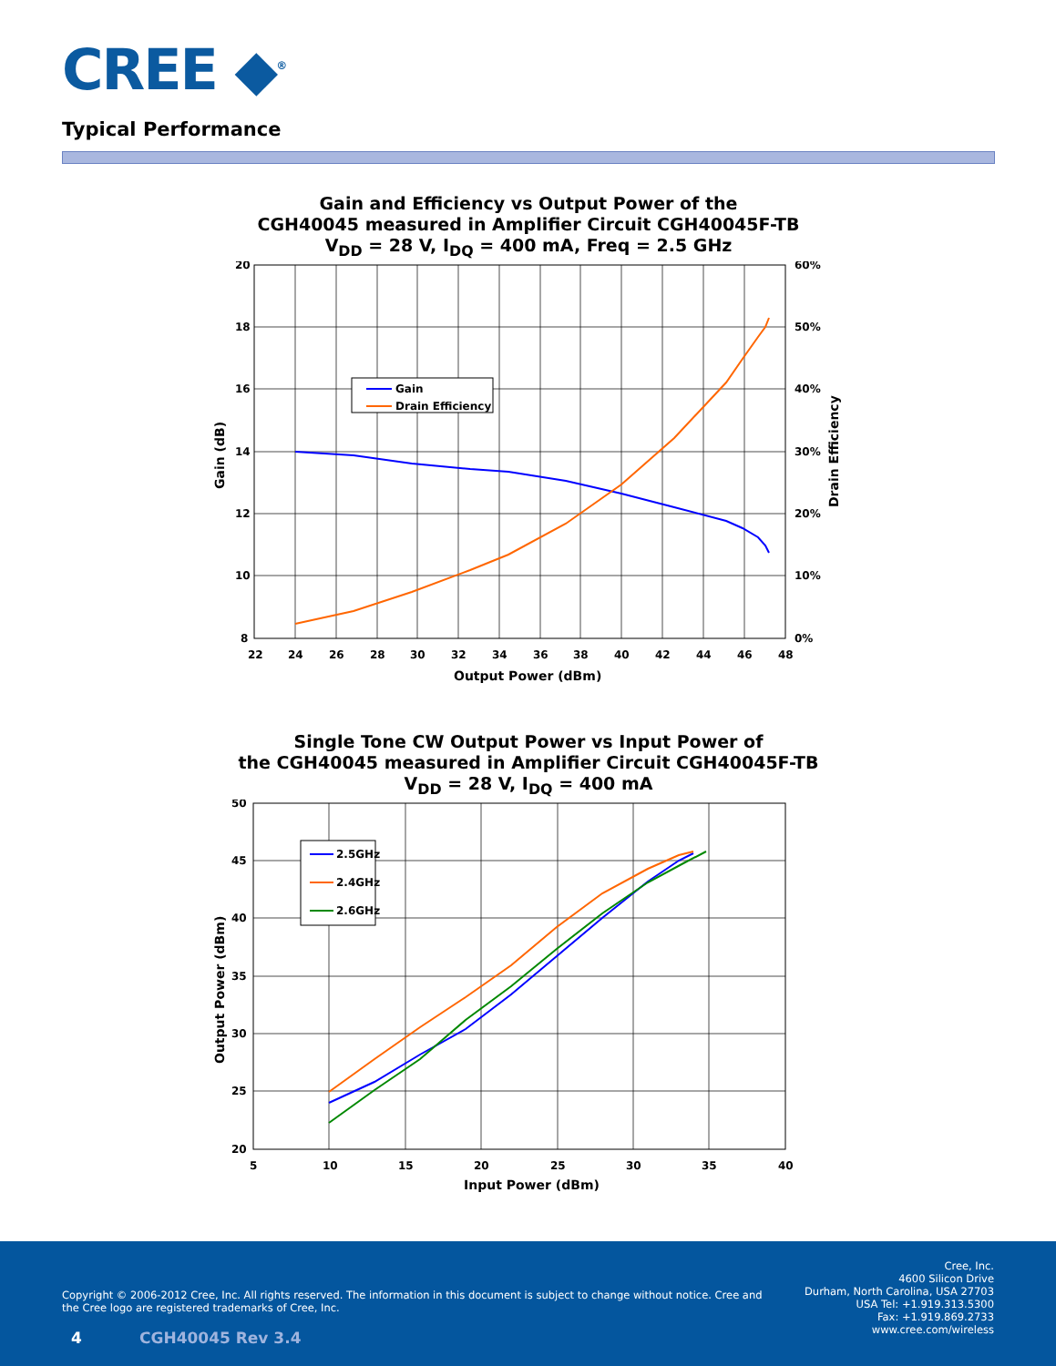CREE ◆<sup>®</sup>
Typical Performance
Gain and Efficiency vs Output Power of the
CGH40045 measured in Amplifier Circuit CGH40045F-TB
V<sub>DD</sub> = 28 V, I<sub>DQ</sub> = 400 mA, Freq = 2.5 GHz
20
18
16
14
12
10
8
60%
50%
40%
30%
20%
10%
0%
22
24
26
28
30
32
34
36
38
40
42
44
46
48
Output Power (dBm)
Gain (dB)
Drain Efficiency
Gain
Drain Efficiency
Single Tone CW Output Power vs Input Power of
the CGH40045 measured in Amplifier Circuit CGH40045F-TB
V<sub>DD</sub> = 28 V, I<sub>DQ</sub> = 400 mA
50
45
40
35
30
25
20
5
10
15
20
25
30
35
40
Input Power (dBm)
Output Power (dBm)
2.5GHz
2.4GHz
2.6GHz
Copyright © 2006-2012 Cree, Inc. All rights reserved. The information in this document is subject to change without notice. Cree and the Cree logo are registered trademarks of Cree, Inc.
Cree, Inc.
4600 Silicon Drive
Durham, North Carolina, USA 27703
USA Tel: +1.919.313.5300
Fax: +1.919.869.2733
www.cree.com/wireless
4 CGH40045 Rev 3.4